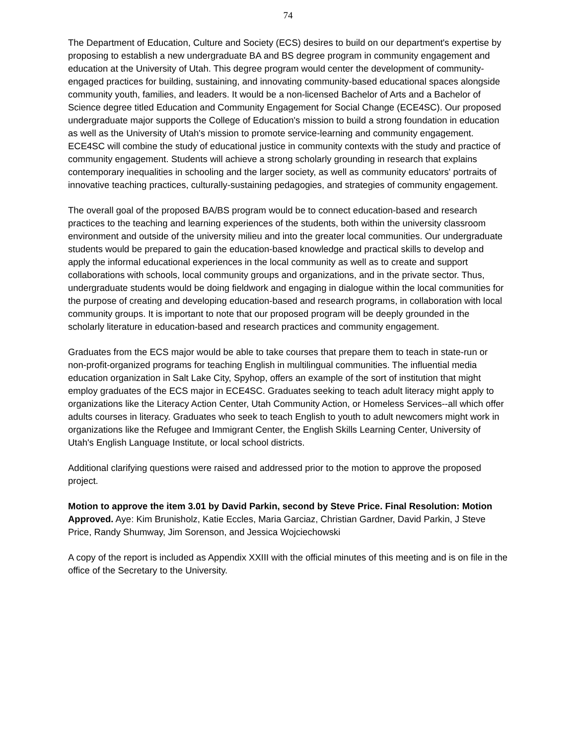74
The Department of Education, Culture and Society (ECS) desires to build on our department's expertise by proposing to establish a new undergraduate BA and BS degree program in community engagement and education at the University of Utah. This degree program would center the development of community-engaged practices for building, sustaining, and innovating community-based educational spaces alongside community youth, families, and leaders. It would be a non-licensed Bachelor of Arts and a Bachelor of Science degree titled Education and Community Engagement for Social Change (ECE4SC). Our proposed undergraduate major supports the College of Education's mission to build a strong foundation in education as well as the University of Utah's mission to promote service-learning and community engagement. ECE4SC will combine the study of educational justice in community contexts with the study and practice of community engagement. Students will achieve a strong scholarly grounding in research that explains contemporary inequalities in schooling and the larger society, as well as community educators' portraits of innovative teaching practices, culturally-sustaining pedagogies, and strategies of community engagement.
The overall goal of the proposed BA/BS program would be to connect education-based and research practices to the teaching and learning experiences of the students, both within the university classroom environment and outside of the university milieu and into the greater local communities. Our undergraduate students would be prepared to gain the education-based knowledge and practical skills to develop and apply the informal educational experiences in the local community as well as to create and support collaborations with schools, local community groups and organizations, and in the private sector. Thus, undergraduate students would be doing fieldwork and engaging in dialogue within the local communities for the purpose of creating and developing education-based and research programs, in collaboration with local community groups. It is important to note that our proposed program will be deeply grounded in the scholarly literature in education-based and research practices and community engagement.
Graduates from the ECS major would be able to take courses that prepare them to teach in state-run or non-profit-organized programs for teaching English in multilingual communities. The influential media education organization in Salt Lake City, Spyhop, offers an example of the sort of institution that might employ graduates of the ECS major in ECE4SC. Graduates seeking to teach adult literacy might apply to organizations like the Literacy Action Center, Utah Community Action, or Homeless Services--all which offer adults courses in literacy. Graduates who seek to teach English to youth to adult newcomers might work in organizations like the Refugee and Immigrant Center, the English Skills Learning Center, University of Utah's English Language Institute, or local school districts.
Additional clarifying questions were raised and addressed prior to the motion to approve the proposed project.
Motion to approve the item 3.01 by David Parkin, second by Steve Price. Final Resolution: Motion Approved. Aye: Kim Brunisholz, Katie Eccles, Maria Garciaz, Christian Gardner, David Parkin, J Steve Price, Randy Shumway, Jim Sorenson, and Jessica Wojciechowski
A copy of the report is included as Appendix XXIII with the official minutes of this meeting and is on file in the office of the Secretary to the University.